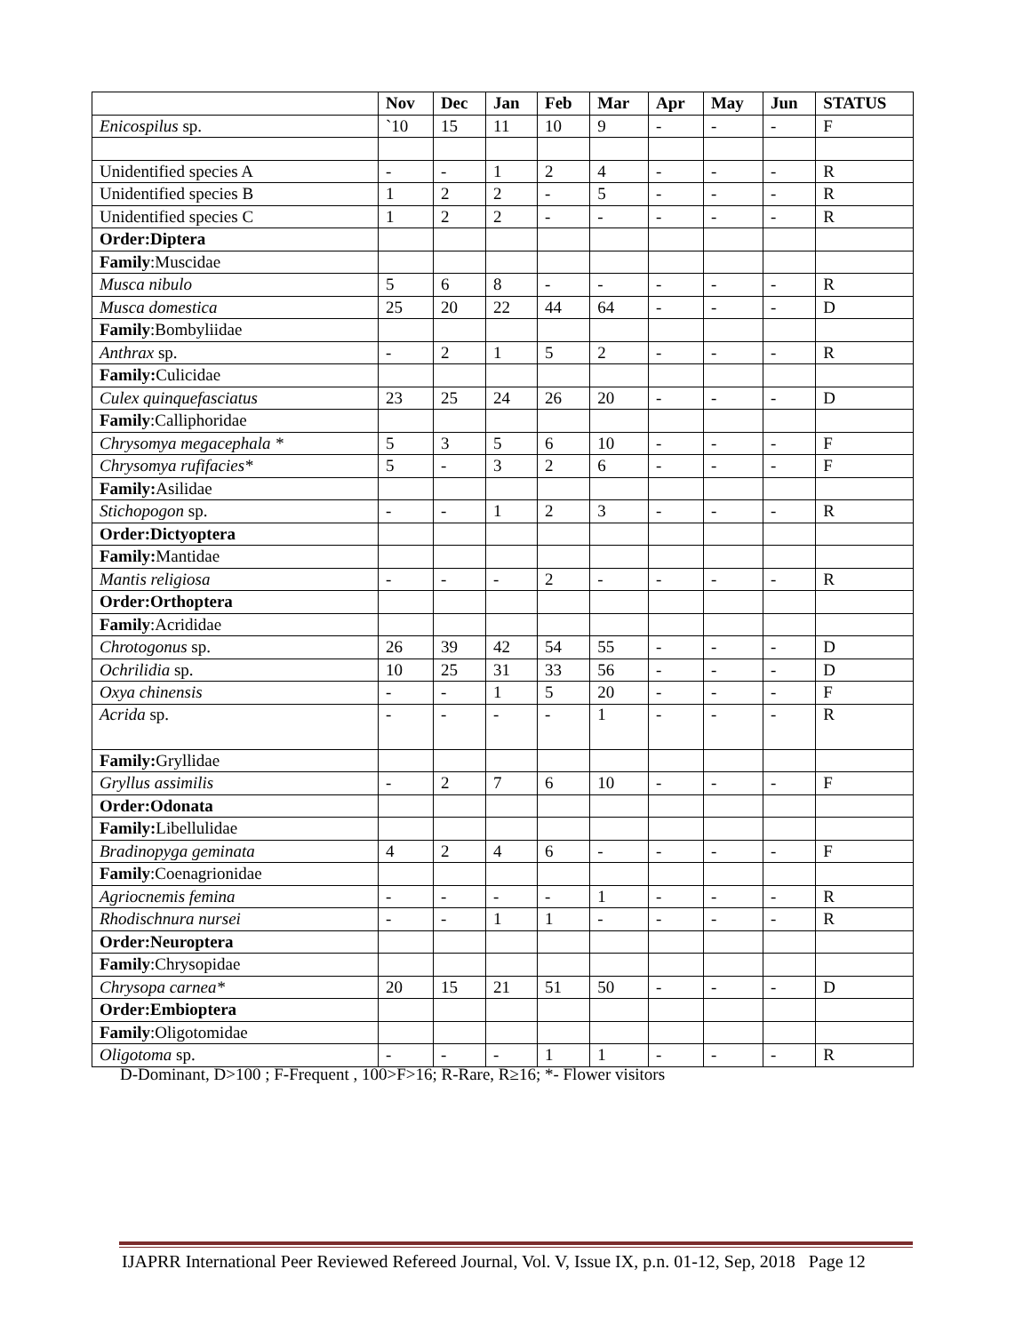| | Nov | Dec | Jan | Feb | Mar | Apr | May | Jun | STATUS |
| --- | --- | --- | --- | --- | --- | --- | --- | --- | --- |
| Enicospilus sp. | `10 | 15 | 11 | 10 | 9 | - | - | - | F |
| Unidentified species A | - | - | 1 | 2 | 4 | - | - | - | R |
| Unidentified species B | 1 | 2 | 2 | - | 5 | - | - | - | R |
| Unidentified species C | 1 | 2 | 2 | - | - | - | - | - | R |
| Order:Diptera | | | | | | | | | |
| Family :Muscidae | | | | | | | | | |
| Musca nibulo | 5 | 6 | 8 | - | - | - | - | - | R |
| Musca domestica | 25 | 20 | 22 | 44 | 64 | - | - | - | D |
| Family :Bombyliidae | | | | | | | | | |
| Anthrax sp. | - | 2 | 1 | 5 | 2 | - | - | - | R |
| Family: Culicidae | | | | | | | | | |
| Culex quinquefasciatus | 23 | 25 | 24 | 26 | 20 | - | - | - | D |
| Family :Calliphoridae | | | | | | | | | |
| Chrysomya megacephala * | 5 | 3 | 5 | 6 | 10 | - | - | - | F |
| Chrysomya rufifacies* | 5 | - | 3 | 2 | 6 | - | - | - | F |
| Family: Asilidae | | | | | | | | | |
| Stichopogon sp. | - | - | 1 | 2 | 3 | - | - | - | R |
| Order:Dictyoptera | | | | | | | | | |
| Family: Mantidae | | | | | | | | | |
| Mantis religiosa | - | - | - | 2 | - | - | - | - | R |
| Order:Orthoptera | | | | | | | | | |
| Family :Acrididae | | | | | | | | | |
| Chrotogonus sp. | 26 | 39 | 42 | 54 | 55 | - | - | - | D |
| Ochrilidia sp. | 10 | 25 | 31 | 33 | 56 | - | - | - | D |
| Oxya chinensis | - | - | 1 | 5 | 20 | - | - | - | F |
| Acrida sp. | - | - | - | - | 1 | - | - | - | R |
| Family: Gryllidae | | | | | | | | | |
| Gryllus assimilis | - | 2 | 7 | 6 | 10 | - | - | - | F |
| Order:Odonata | | | | | | | | | |
| Family: Libellulidae | | | | | | | | | |
| Bradinopyga geminata | 4 | 2 | 4 | 6 | - | - | - | - | F |
| Family :Coenagrionidae | | | | | | | | | |
| Agriocnemis femina | - | - | - | - | 1 | - | - | - | R |
| Rhodischnura nursei | - | - | 1 | 1 | - | - | - | - | R |
| Order:Neuroptera | | | | | | | | | |
| Family :Chrysopidae | | | | | | | | | |
| Chrysopa carnea* | 20 | 15 | 21 | 51 | 50 | - | - | - | D |
| Order:Embioptera | | | | | | | | | |
| Family :Oligotomidae | | | | | | | | | |
| Oligotoma sp. | - | - | - | 1 | 1 | - | - | - | R |
D-Dominant, D>100 ; F-Frequent , 100>F>16; R-Rare, R≥16; *- Flower visitors
IJAPRR International Peer Reviewed Refereed Journal, Vol. V, Issue IX, p.n. 01-12, Sep, 2018 Page 12